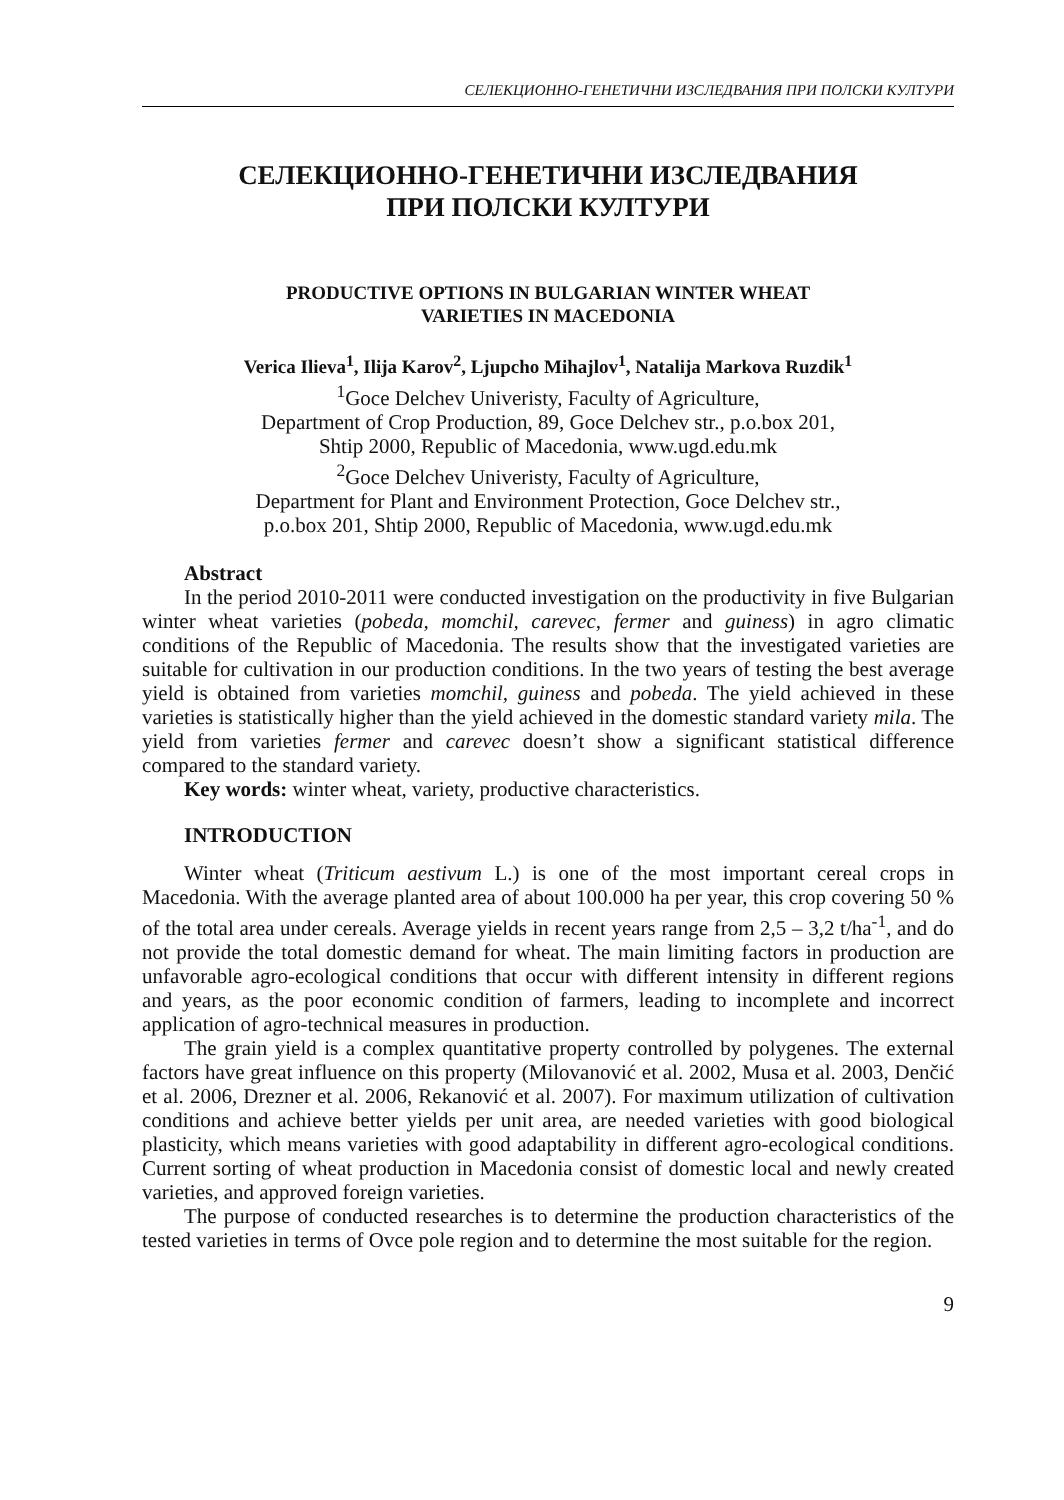СЕЛЕКЦИОННО-ГЕНЕТИЧНИ ИЗСЛЕДВАНИЯ ПРИ ПОЛСКИ КУЛТУРИ
СЕЛЕКЦИОННО-ГЕНЕТИЧНИ ИЗСЛЕДВАНИЯ
ПРИ ПОЛСКИ КУЛТУРИ
PRODUCTIVE OPTIONS IN BULGARIAN WINTER WHEAT
VARIETIES IN MACEDONIA
Verica Ilieva<sup>1</sup>, Ilija Karov<sup>2</sup>, Ljupcho Mihajlov<sup>1</sup>, Natalija Markova Ruzdik<sup>1</sup>
<sup>1</sup> Goce Delchev Univeristy, Faculty of Agriculture,
Department of Crop Production, 89, Goce Delchev str., p.o.box 201,
Shtip 2000, Republic of Macedonia, www.ugd.edu.mk
<sup>2</sup> Goce Delchev Univeristy, Faculty of Agriculture,
Department for Plant and Environment Protection, Goce Delchev str.,
p.o.box 201, Shtip 2000, Republic of Macedonia, www.ugd.edu.mk
Abstract
In the period 2010-2011 were conducted investigation on the productivity in five Bulgarian winter wheat varieties (pobeda, momchil, carevec, fermer and guiness) in agro climatic conditions of the Republic of Macedonia. The results show that the investigated varieties are suitable for cultivation in our production conditions. In the two years of testing the best average yield is obtained from varieties momchil, guiness and pobeda. The yield achieved in these varieties is statistically higher than the yield achieved in the domestic standard variety mila. The yield from varieties fermer and carevec doesn’t show a significant statistical difference compared to the standard variety.
Key words: winter wheat, variety, productive characteristics.
INTRODUCTION
Winter wheat (Triticum aestivum L.) is one of the most important cereal crops in Macedonia. With the average planted area of about 100.000 ha per year, this crop covering 50 % of the total area under cereals. Average yields in recent years range from 2,5 – 3,2 t/ha<sup>-1</sup>, and do not provide the total domestic demand for wheat. The main limiting factors in production are unfavorable agro-ecological conditions that occur with different intensity in different regions and years, as the poor economic condition of farmers, leading to incomplete and incorrect application of agro-technical measures in production.
The grain yield is a complex quantitative property controlled by polygenes. The external factors have great influence on this property (Milovanović et al. 2002, Musa et al. 2003, Denčić et al. 2006, Drezner et al. 2006, Rekanović et al. 2007). For maximum utilization of cultivation conditions and achieve better yields per unit area, are needed varieties with good biological plasticity, which means varieties with good adaptability in different agro-ecological conditions. Current sorting of wheat production in Macedonia consist of domestic local and newly created varieties, and approved foreign varieties.
The purpose of conducted researches is to determine the production characteristics of the tested varieties in terms of Ovce pole region and to determine the most suitable for the region.
9